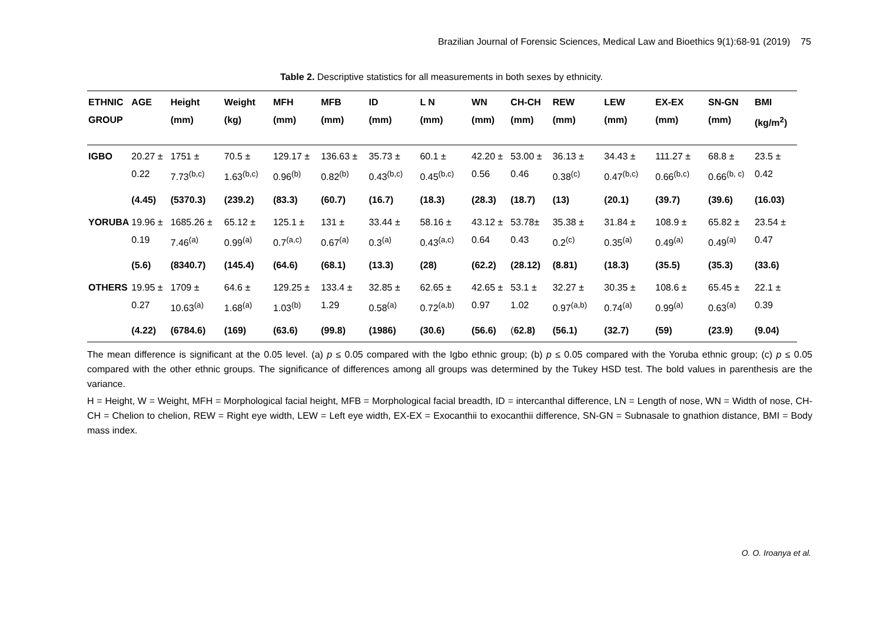Brazilian Journal of Forensic Sciences, Medical Law and Bioethics 9(1):68-91 (2019) 75
Table 2. Descriptive statistics for all measurements in both sexes by ethnicity.
| ETHNIC GROUP | AGE | Height (mm) | Weight (kg) | MFH (mm) | MFB (mm) | ID (mm) | L N (mm) | WN (mm) | CH-CH (mm) | REW (mm) | LEW (mm) | EX-EX (mm) | SN-GN (mm) | BMI (kg/m<sup>2</sup>) |
| --- | --- | --- | --- | --- | --- | --- | --- | --- | --- | --- | --- | --- | --- | --- |
| IGBO | 20.27 ± 0.22 | 1751 ± 7.73<sup>(b,c)</sup> | 70.5 ± 1.63<sup>(b,c)</sup> | 129.17 ± 0.96<sup>(b)</sup> | 136.63 ± 0.82<sup>(b)</sup> | 35.73 ± 0.43<sup>(b,c)</sup> | 60.1 ± 0.45<sup>(b,c)</sup> | 42.20 ± 0.56 | 53.00 ± 0.46 | 36.13 ± 0.38<sup>(c)</sup> | 34.43 ± 0.47<sup>(b,c)</sup> | 111.27 ± 0.66<sup>(b,c)</sup> | 68.8 ± 0.66<sup>(b, c)</sup> | 23.5 ± 0.42 |
| | (4.45) | (5370.3) | (239.2) | (83.3) | (60.7) | (16.7) | (18.3) | (28.3) | (18.7) | (13) | (20.1) | (39.7) | (39.6) | (16.03) |
| YORUBA | 19.96 ± 0.19 | 1685.26 ± 7.46<sup>(a)</sup> | 65.12 ± 0.99<sup>(a)</sup> | 125.1 ± 0.7<sup>(a,c)</sup> | 131 ± 0.67<sup>(a)</sup> | 33.44 ± 0.3<sup>(a)</sup> | 58.16 ± 0.43<sup>(a,c)</sup> | 43.12 ± 0.64 | 53.78± 0.43 | 35.38 ± 0.2<sup>(c)</sup> | 31.84 ± 0.35<sup>(a)</sup> | 108.9 ± 0.49<sup>(a)</sup> | 65.82 ± 0.49<sup>(a)</sup> | 23.54 ± 0.47 |
| | (5.6) | (8340.7) | (145.4) | (64.6) | (68.1) | (13.3) | (28) | (62.2) | (28.12) | (8.81) | (18.3) | (35.5) | (35.3) | (33.6) |
| OTHERS | 19.95 ± 0.27 | 1709 ± 10.63<sup>(a)</sup> | 64.6 ± 1.68<sup>(a)</sup> | 129.25 ± 1.03<sup>(b)</sup> | 133.4 ± 1.29 | 32.85 ± 0.58<sup>(a)</sup> | 62.65 ± 0.72<sup>(a,b)</sup> | 42.65 ± 0.97 | 53.1 ± 1.02 | 32.27 ± 0.97<sup>(a,b)</sup> | 30.35 ± 0.74<sup>(a)</sup> | 108.6 ± 0.99<sup>(a)</sup> | 65.45 ± 0.63<sup>(a)</sup> | 22.1 ± 0.39 |
| | (4.22) | (6784.6) | (169) | (63.6) | (99.8) | (1986) | (30.6) | (56.6) | ( 62.8) | (56.1) | (32.7) | (59) | (23.9) | (9.04) |
The mean difference is significant at the 0.05 level. (a) p ≤ 0.05 compared with the Igbo ethnic group; (b) p ≤ 0.05 compared with the Yoruba ethnic group; (c) p ≤ 0.05 compared with the other ethnic groups. The significance of differences among all groups was determined by the Tukey HSD test. The bold values in parenthesis are the variance.
H = Height, W = Weight, MFH = Morphological facial height, MFB = Morphological facial breadth, ID = intercanthal difference, LN = Length of nose, WN = Width of nose, CH-CH = Chelion to chelion, REW = Right eye width, LEW = Left eye width, EX-EX = Exocanthii to exocanthii difference, SN-GN = Subnasale to gnathion distance, BMI = Body mass index.
O. O. Iroanya et al.